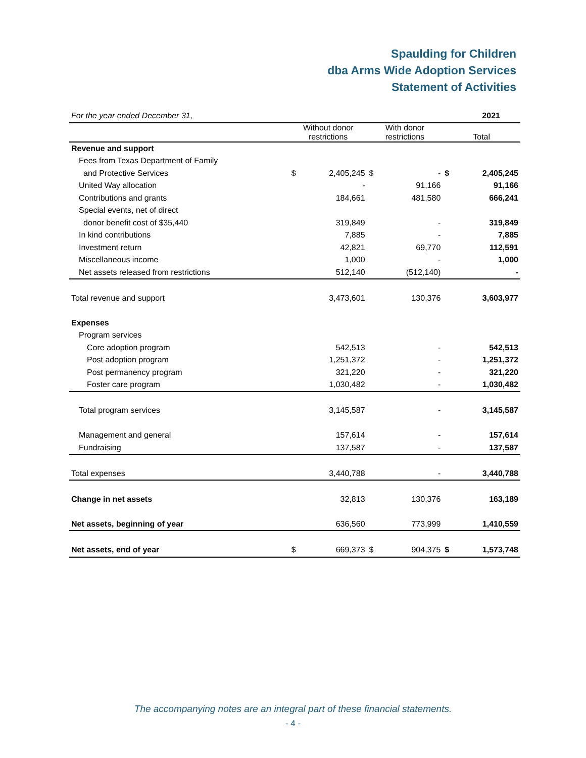Spaulding for Children
dba Arms Wide Adoption Services
Statement of Activities
| For the year ended December 31, | | | | | | 2021 |
| | Without donor restrictions | | With donor restrictions | | Total | |
| Revenue and support | | | | | | |
| Fees from Texas Department of Family | | | | | | |
| and Protective Services | $ | 2,405,245 | $ | - | $ | 2,405,245 |
| United Way allocation | | - | | 91,166 | | 91,166 |
| Contributions and grants | | 184,661 | | 481,580 | | 666,241 |
| Special events, net of direct | | | | | | |
| donor benefit cost of $35,440 | | 319,849 | | - | | 319,849 |
| In kind contributions | | 7,885 | | - | | 7,885 |
| Investment return | | 42,821 | | 69,770 | | 112,591 |
| Miscellaneous income | | 1,000 | | - | | 1,000 |
| Net assets released from restrictions | | 512,140 | | (512,140) | | - |
| Total revenue and support | | 3,473,601 | | 130,376 | | 3,603,977 |
| Expenses | | | | | | |
| Program services | | | | | | |
| Core adoption program | | 542,513 | | - | | 542,513 |
| Post adoption program | | 1,251,372 | | - | | 1,251,372 |
| Post permanency program | | 321,220 | | - | | 321,220 |
| Foster care program | | 1,030,482 | | - | | 1,030,482 |
| Total program services | | 3,145,587 | | - | | 3,145,587 |
| Management and general | | 157,614 | | - | | 157,614 |
| Fundraising | | 137,587 | | - | | 137,587 |
| Total expenses | | 3,440,788 | | - | | 3,440,788 |
| Change in net assets | | 32,813 | | 130,376 | | 163,189 |
| Net assets, beginning of year | | 636,560 | | 773,999 | | 1,410,559 |
| Net assets, end of year | $ | 669,373 | $ | 904,375 | $ | 1,573,748 |
The accompanying notes are an integral part of these financial statements.
- 4 -